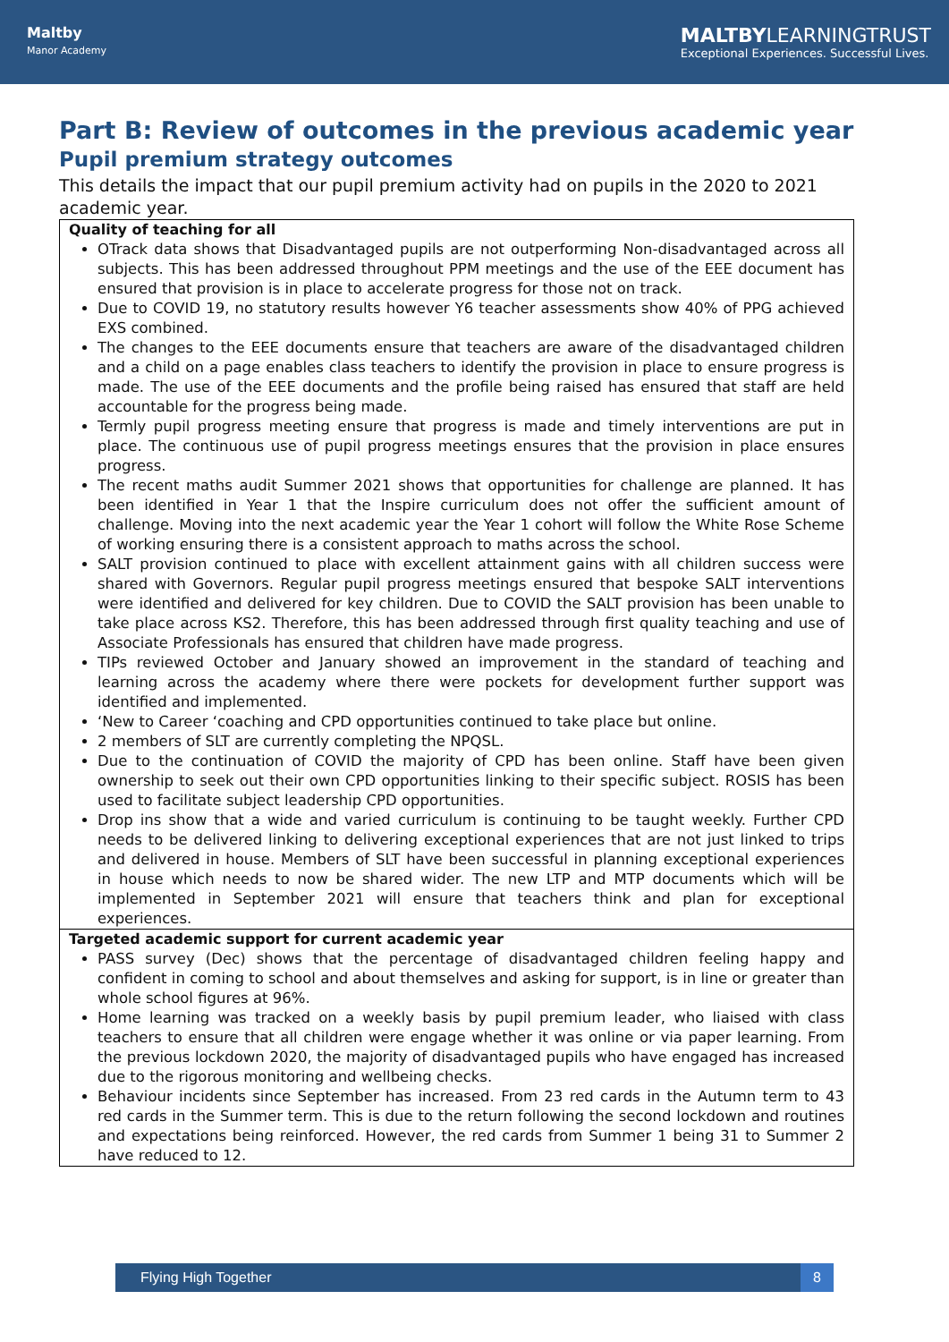Maltby
Manor Academy
MALTBYLEARNINGTRUST
Exceptional Experiences. Successful Lives.
Part B: Review of outcomes in the previous academic year
Pupil premium strategy outcomes
This details the impact that our pupil premium activity had on pupils in the 2020 to 2021 academic year.
| Quality of teaching for all OTrack data shows that Disadvantaged pupils are not outperforming Non-disadvantaged across all subjects. This has been addressed throughout PPM meetings and the use of the EEE document has ensured that provision is in place to accelerate progress for those not on track. Due to COVID 19, no statutory results however Y6 teacher assessments show 40% of PPG achieved EXS combined. The changes to the EEE documents ensure that teachers are aware of the disadvantaged children and a child on a page enables class teachers to identify the provision in place to ensure progress is made. The use of the EEE documents and the profile being raised has ensured that staff are held accountable for the progress being made. Termly pupil progress meeting ensure that progress is made and timely interventions are put in place. The continuous use of pupil progress meetings ensures that the provision in place ensures progress. The recent maths audit Summer 2021 shows that opportunities for challenge are planned. It has been identified in Year 1 that the Inspire curriculum does not offer the sufficient amount of challenge. Moving into the next academic year the Year 1 cohort will follow the White Rose Scheme of working ensuring there is a consistent approach to maths across the school. SALT provision continued to place with excellent attainment gains with all children success were shared with Governors. Regular pupil progress meetings ensured that bespoke SALT interventions were identified and delivered for key children. Due to COVID the SALT provision has been unable to take place across KS2. Therefore, this has been addressed through first quality teaching and use of Associate Professionals has ensured that children have made progress. TIPs reviewed October and January showed an improvement in the standard of teaching and learning across the academy where there were pockets for development further support was identified and implemented. ‘New to Career ‘coaching and CPD opportunities continued to take place but online. 2 members of SLT are currently completing the NPQSL. Due to the continuation of COVID the majority of CPD has been online. Staff have been given ownership to seek out their own CPD opportunities linking to their specific subject. ROSIS has been used to facilitate subject leadership CPD opportunities. Drop ins show that a wide and varied curriculum is continuing to be taught weekly. Further CPD needs to be delivered linking to delivering exceptional experiences that are not just linked to trips and delivered in house. Members of SLT have been successful in planning exceptional experiences in house which needs to now be shared wider. The new LTP and MTP documents which will be implemented in September 2021 will ensure that teachers think and plan for exceptional experiences. |
| Targeted academic support for current academic year PASS survey (Dec) shows that the percentage of disadvantaged children feeling happy and confident in coming to school and about themselves and asking for support, is in line or greater than whole school figures at 96%. Home learning was tracked on a weekly basis by pupil premium leader, who liaised with class teachers to ensure that all children were engage whether it was online or via paper learning. From the previous lockdown 2020, the majority of disadvantaged pupils who have engaged has increased due to the rigorous monitoring and wellbeing checks. Behaviour incidents since September has increased. From 23 red cards in the Autumn term to 43 red cards in the Summer term. This is due to the return following the second lockdown and routines and expectations being reinforced. However, the red cards from Summer 1 being 31 to Summer 2 have reduced to 12. |
Flying High Together 8